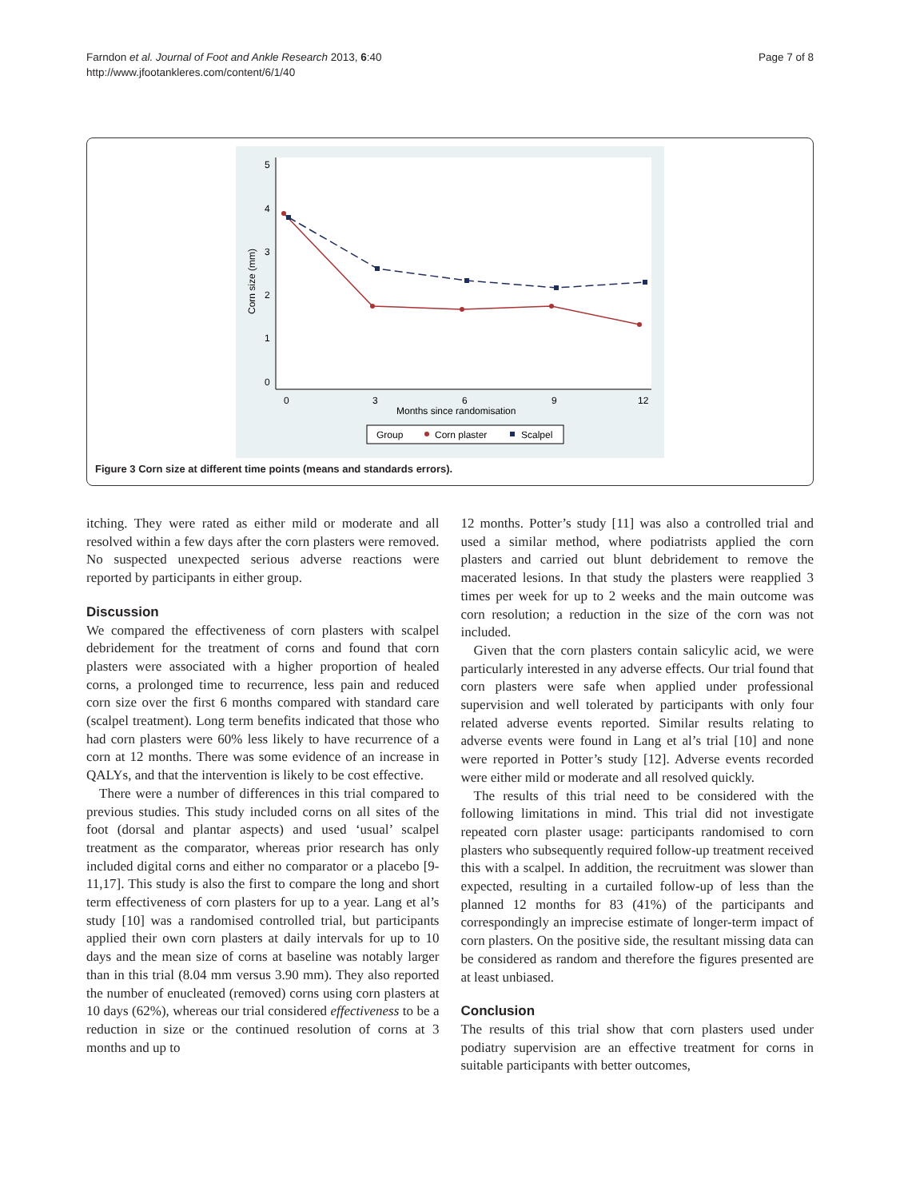Farndon et al. Journal of Foot and Ankle Research 2013, 6:40
http://www.jfootankleres.com/content/6/1/40
Page 7 of 8
5
4
3
2
1
0
Corn size (mm)
0
3
6
9
12
Months since randomisation
Group
Corn plaster
Scalpel
Figure 3 Corn size at different time points (means and standards errors).
itching. They were rated as either mild or moderate and all resolved within a few days after the corn plasters were removed. No suspected unexpected serious adverse reactions were reported by participants in either group.
Discussion
We compared the effectiveness of corn plasters with scalpel debridement for the treatment of corns and found that corn plasters were associated with a higher proportion of healed corns, a prolonged time to recurrence, less pain and reduced corn size over the first 6 months compared with standard care (scalpel treatment). Long term benefits indicated that those who had corn plasters were 60% less likely to have recurrence of a corn at 12 months. There was some evidence of an increase in QALYs, and that the intervention is likely to be cost effective.
There were a number of differences in this trial compared to previous studies. This study included corns on all sites of the foot (dorsal and plantar aspects) and used ‘usual’ scalpel treatment as the comparator, whereas prior research has only included digital corns and either no comparator or a placebo [9-11,17]. This study is also the first to compare the long and short term effectiveness of corn plasters for up to a year. Lang et al’s study [10] was a randomised controlled trial, but participants applied their own corn plasters at daily intervals for up to 10 days and the mean size of corns at baseline was notably larger than in this trial (8.04 mm versus 3.90 mm). They also reported the number of enucleated (removed) corns using corn plasters at 10 days (62%), whereas our trial considered effectiveness to be a reduction in size or the continued resolution of corns at 3 months and up to
12 months. Potter’s study [11] was also a controlled trial and used a similar method, where podiatrists applied the corn plasters and carried out blunt debridement to remove the macerated lesions. In that study the plasters were reapplied 3 times per week for up to 2 weeks and the main outcome was corn resolution; a reduction in the size of the corn was not included.
Given that the corn plasters contain salicylic acid, we were particularly interested in any adverse effects. Our trial found that corn plasters were safe when applied under professional supervision and well tolerated by participants with only four related adverse events reported. Similar results relating to adverse events were found in Lang et al’s trial [10] and none were reported in Potter’s study [12]. Adverse events recorded were either mild or moderate and all resolved quickly.
The results of this trial need to be considered with the following limitations in mind. This trial did not investigate repeated corn plaster usage: participants randomised to corn plasters who subsequently required follow-up treatment received this with a scalpel. In addition, the recruitment was slower than expected, resulting in a curtailed follow-up of less than the planned 12 months for 83 (41%) of the participants and correspondingly an imprecise estimate of longer-term impact of corn plasters. On the positive side, the resultant missing data can be considered as random and therefore the figures presented are at least unbiased.
Conclusion
The results of this trial show that corn plasters used under podiatry supervision are an effective treatment for corns in suitable participants with better outcomes,